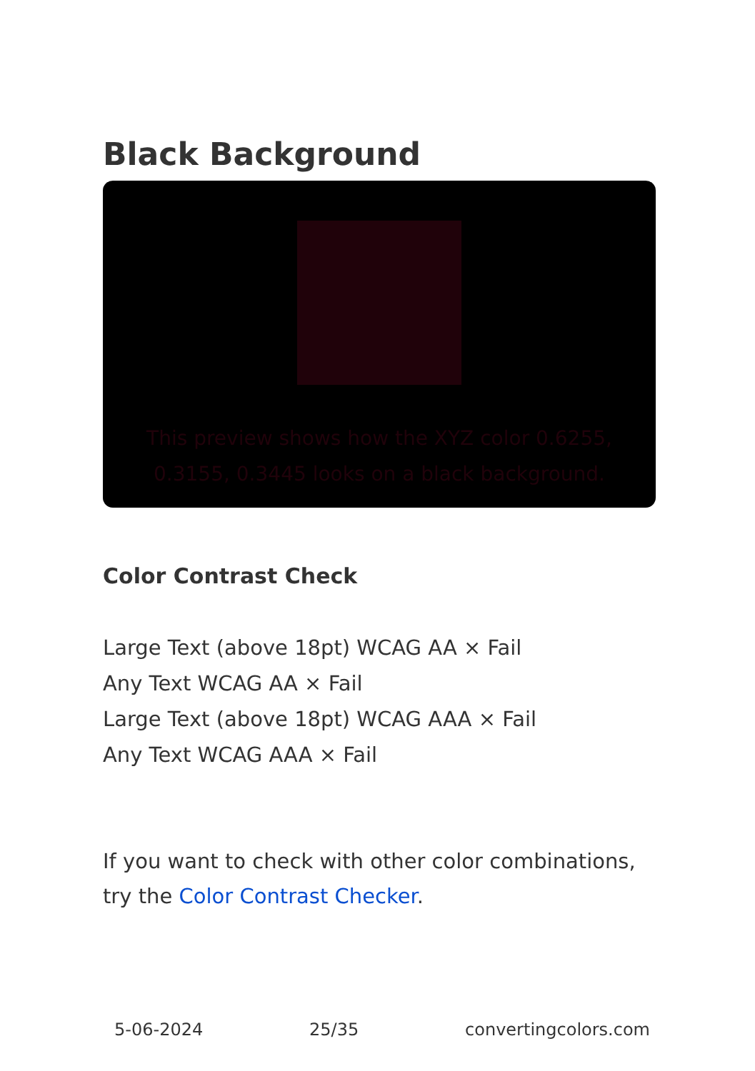Black Background
This preview shows how the XYZ color 0.6255, 0.3155, 0.3445 looks on a black background.
Color Contrast Check
Large Text (above 18pt) WCAG AA × Fail
Any Text WCAG AA × Fail
Large Text (above 18pt) WCAG AAA × Fail
Any Text WCAG AAA × Fail
If you want to check with other color combinations, try the Color Contrast Checker.
5-06-2024 25/35 convertingcolors.com